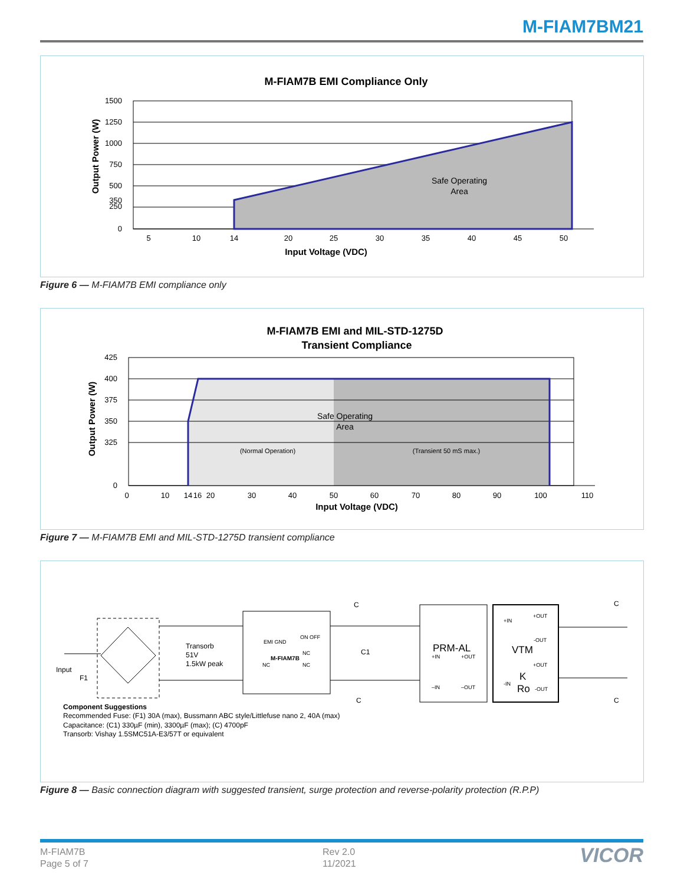M-FIAM7BM21
M-FIAM7B EMI Compliance Only
Safe Operating
Area
1500
1250
1000
750
500
350
250
0
5
10
14
20
25
30
35
40
45
50
Input Voltage (VDC)
Output Power (W)
Figure 6 — M-FIAM7B EMI compliance only
M-FIAM7B EMI and MIL-STD-1275D
Transient Compliance
Safe Operating
Area
(Normal Operation)
(Transient 50 mS max.)
425
400
375
350
325
0
0
10
14
16
20
30
40
50
60
70
80
90
100
110
Input Voltage (VDC)
Output Power (W)
Figure 7 — M-FIAM7B EMI and MIL-STD-1275D transient compliance
Transorb
51V
1.5kW peak
Input
F1
EMI GND
ON OFF
M-FIAM7B
NC
NC
NC
C
C1
C
C
C
PRM-AL
+IN
+OUT
–IN
–OUT
VTM
K
Ro
+IN
+OUT
-OUT
+OUT
-IN
-OUT
Component Suggestions
Recommended Fuse: (F1) 30A (max), Bussmann ABC style/Littlefuse nano 2, 40A (max)
Capacitance: (C1) 330µF (min), 3300µF (max); (C) 4700pF
Transorb: Vishay 1.5SMC51A-E3/57T or equivalent
Figure 8 — Basic connection diagram with suggested transient, surge protection and reverse-polarity protection (R.P.P)
M-FIAM7B
Page 5 of 7
Rev 2.0
11/2021
VICOR